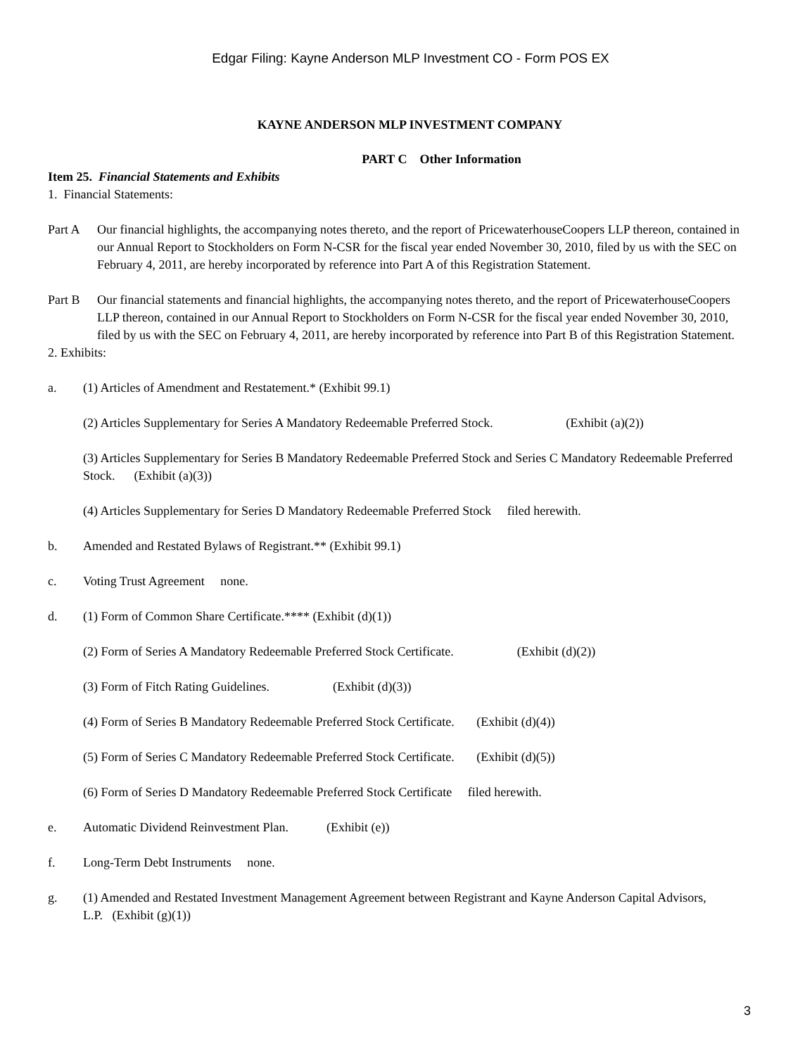Edgar Filing: Kayne Anderson MLP Investment CO - Form POS EX
KAYNE ANDERSON MLP INVESTMENT COMPANY
PART C Other Information
Item 25. Financial Statements and Exhibits
1. Financial Statements:
Part A Our financial highlights, the accompanying notes thereto, and the report of PricewaterhouseCoopers LLP thereon, contained in our Annual Report to Stockholders on Form N-CSR for the fiscal year ended November 30, 2010, filed by us with the SEC on February 4, 2011, are hereby incorporated by reference into Part A of this Registration Statement.
Part B Our financial statements and financial highlights, the accompanying notes thereto, and the report of PricewaterhouseCoopers LLP thereon, contained in our Annual Report to Stockholders on Form N-CSR for the fiscal year ended November 30, 2010, filed by us with the SEC on February 4, 2011, are hereby incorporated by reference into Part B of this Registration Statement.
2. Exhibits:
a. (1) Articles of Amendment and Restatement.* (Exhibit 99.1)
(2) Articles Supplementary for Series A Mandatory Redeemable Preferred Stock. (Exhibit (a)(2))
(3) Articles Supplementary for Series B Mandatory Redeemable Preferred Stock and Series C Mandatory Redeemable Preferred Stock. (Exhibit (a)(3))
(4) Articles Supplementary for Series D Mandatory Redeemable Preferred Stock filed herewith.
b. Amended and Restated Bylaws of Registrant.** (Exhibit 99.1)
c. Voting Trust Agreement none.
d. (1) Form of Common Share Certificate.**** (Exhibit (d)(1))
(2) Form of Series A Mandatory Redeemable Preferred Stock Certificate. (Exhibit (d)(2))
(3) Form of Fitch Rating Guidelines. (Exhibit (d)(3))
(4) Form of Series B Mandatory Redeemable Preferred Stock Certificate. (Exhibit (d)(4))
(5) Form of Series C Mandatory Redeemable Preferred Stock Certificate. (Exhibit (d)(5))
(6) Form of Series D Mandatory Redeemable Preferred Stock Certificate filed herewith.
e. Automatic Dividend Reinvestment Plan. (Exhibit (e))
f. Long-Term Debt Instruments none.
g. (1) Amended and Restated Investment Management Agreement between Registrant and Kayne Anderson Capital Advisors, L.P. (Exhibit (g)(1))
3